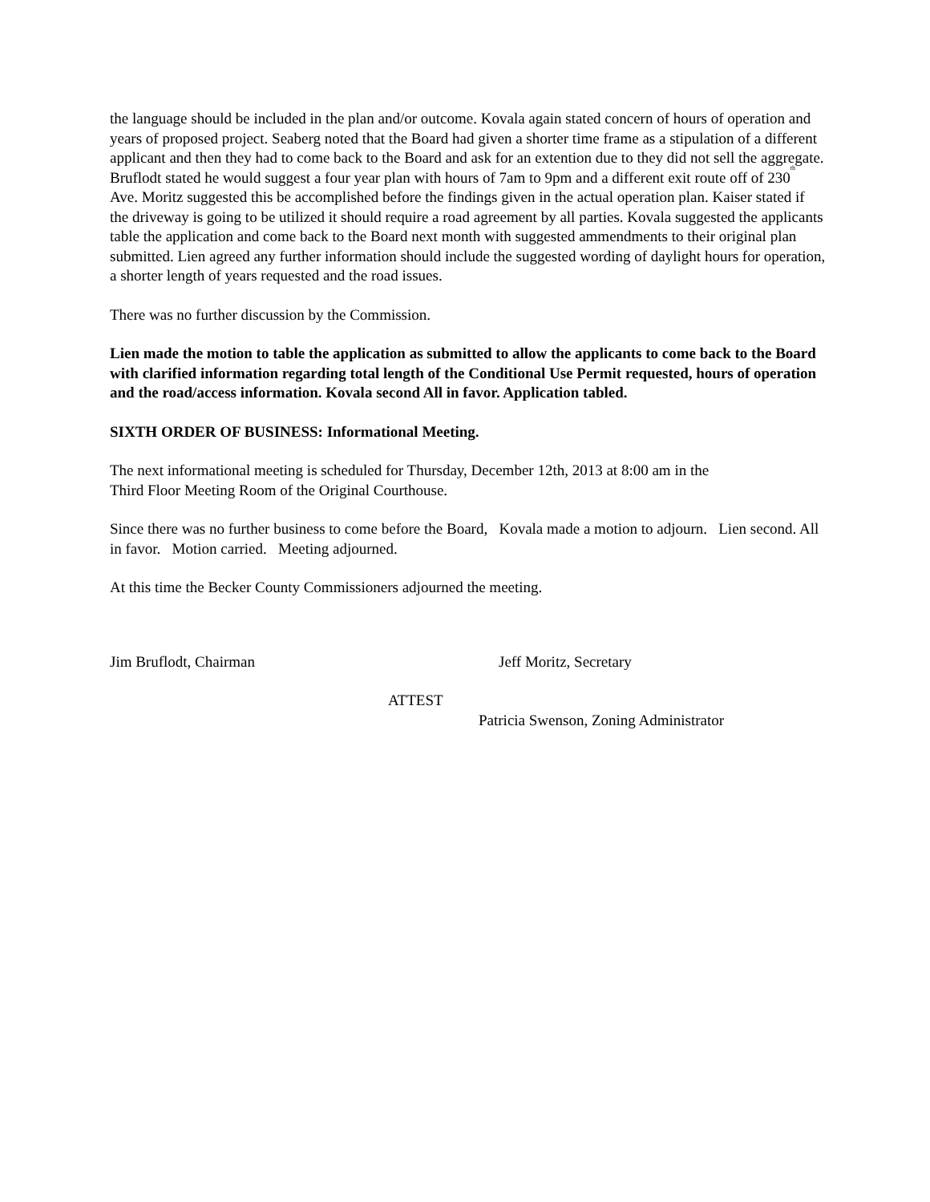the language should be included in the plan and/or outcome. Kovala again stated concern of hours of operation and years of proposed project. Seaberg noted that the Board had given a shorter time frame as a stipulation of a different applicant and then they had to come back to the Board and ask for an extention due to they did not sell the aggregate. Bruflodt stated he would suggest a four year plan with hours of 7am to 9pm and a different exit route off of 230<sup>th</sup> Ave. Moritz suggested this be accomplished before the findings given in the actual operation plan. Kaiser stated if the driveway is going to be utilized it should require a road agreement by all parties. Kovala suggested the applicants table the application and come back to the Board next month with suggested ammendments to their original plan submitted. Lien agreed any further information should include the suggested wording of daylight hours for operation, a shorter length of years requested and the road issues.
There was no further discussion by the Commission.
Lien made the motion to table the application as submitted to allow the applicants to come back to the Board with clarified information regarding total length of the Conditional Use Permit requested, hours of operation and the road/access information. Kovala second All in favor. Application tabled.
SIXTH ORDER OF BUSINESS: Informational Meeting.
The next informational meeting is scheduled for Thursday, December 12th, 2013 at 8:00 am in the
Third Floor Meeting Room of the Original Courthouse.
Since there was no further business to come before the Board, Kovala made a motion to adjourn. Lien second. All in favor. Motion carried. Meeting adjourned.
At this time the Becker County Commissioners adjourned the meeting.
Jim Bruflodt, Chairman Jeff Moritz, Secretary
ATTEST
Patricia Swenson, Zoning Administrator